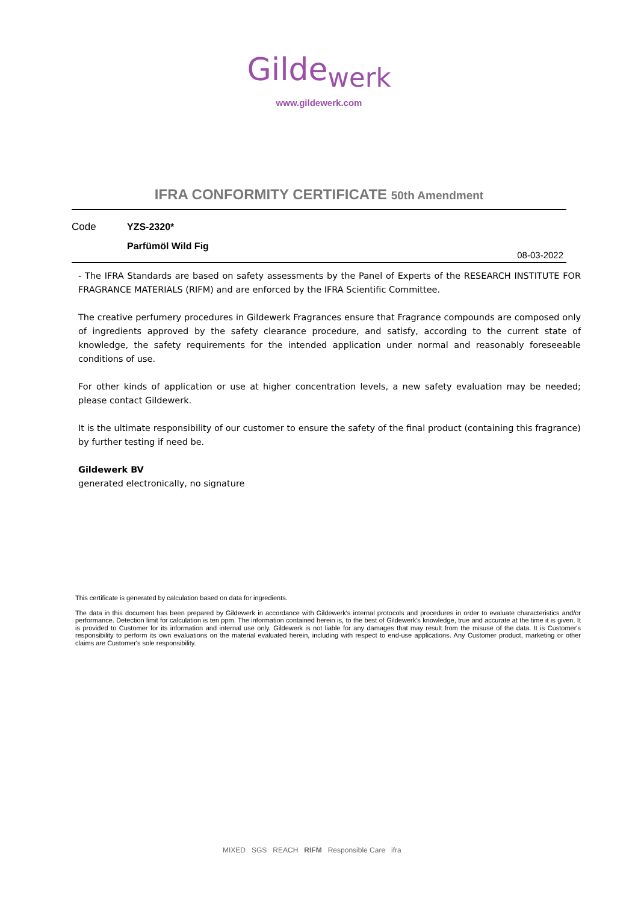Gilde<sub>werk</sub>
www.gildewerk.com
IFRA CONFORMITY CERTIFICATE 50th Amendment
Code
YZS-2320*
Parfümöl Wild Fig
08-03-2022
- The IFRA Standards are based on safety assessments by the Panel of Experts of the RESEARCH INSTITUTE FOR FRAGRANCE MATERIALS (RIFM) and are enforced by the IFRA Scientific Committee.
The creative perfumery procedures in Gildewerk Fragrances ensure that Fragrance compounds are composed only of ingredients approved by the safety clearance procedure, and satisfy, according to the current state of knowledge, the safety requirements for the intended application under normal and reasonably foreseeable conditions of use.
For other kinds of application or use at higher concentration levels, a new safety evaluation may be needed; please contact Gildewerk.
It is the ultimate responsibility of our customer to ensure the safety of the final product (containing this fragrance) by further testing if need be.
Gildewerk BV
generated electronically, no signature
This certificate is generated by calculation based on data for ingredients.
The data in this document has been prepared by Gildewerk in accordance with Gildewerk's internal protocols and procedures in order to evaluate characteristics and/or performance. Detection limit for calculation is ten ppm. The information contained herein is, to the best of Gildewerk's knowledge, true and accurate at the time it is given. It is provided to Customer for its information and internal use only. Gildewerk is not liable for any damages that may result from the misuse of the data. It is Customer's responsibility to perform its own evaluations on the material evaluated herein, including with respect to end-use applications. Any Customer product, marketing or other claims are Customer's sole responsibility.
MIXED SGS REACH RIFM Responsible Care ifra